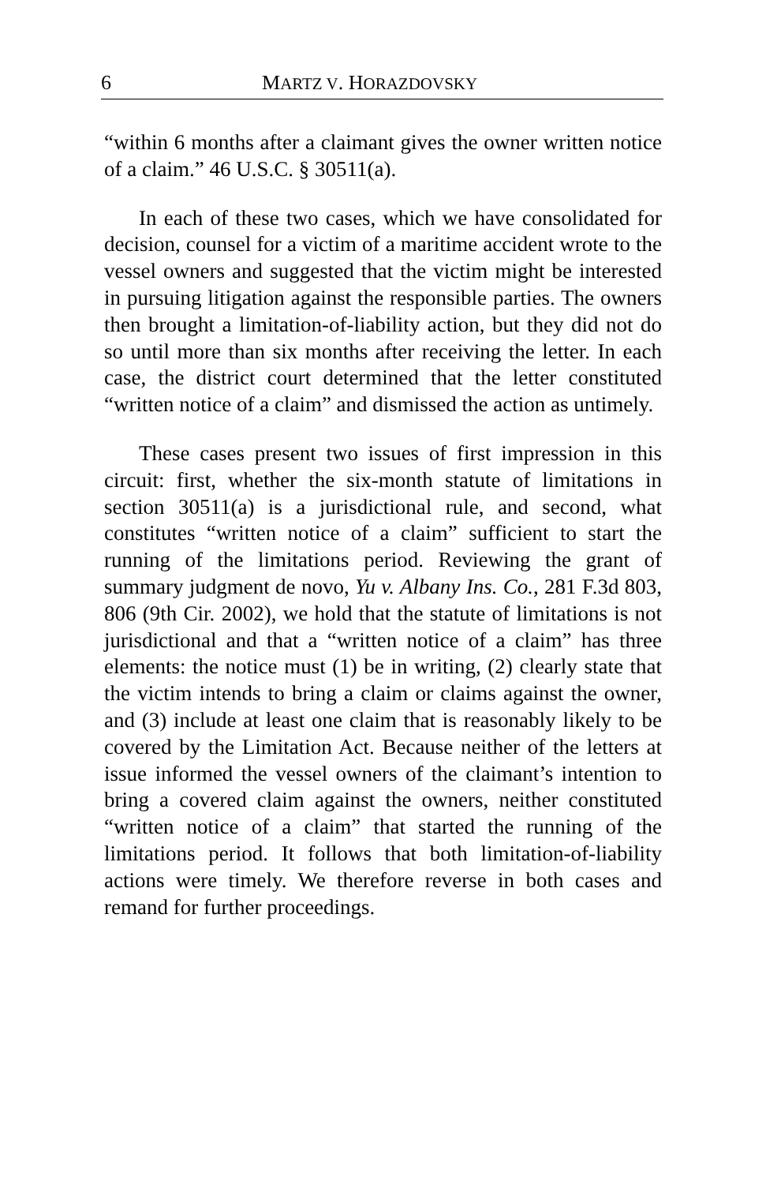6 MARTZ V. HORAZDOVSKY
“within 6 months after a claimant gives the owner written notice of a claim.” 46 U.S.C. § 30511(a).
In each of these two cases, which we have consolidated for decision, counsel for a victim of a maritime accident wrote to the vessel owners and suggested that the victim might be interested in pursuing litigation against the responsible parties. The owners then brought a limitation-of-liability action, but they did not do so until more than six months after receiving the letter. In each case, the district court determined that the letter constituted “written notice of a claim” and dismissed the action as untimely.
These cases present two issues of first impression in this circuit: first, whether the six-month statute of limitations in section 30511(a) is a jurisdictional rule, and second, what constitutes “written notice of a claim” sufficient to start the running of the limitations period. Reviewing the grant of summary judgment de novo, Yu v. Albany Ins. Co., 281 F.3d 803, 806 (9th Cir. 2002), we hold that the statute of limitations is not jurisdictional and that a “written notice of a claim” has three elements: the notice must (1) be in writing, (2) clearly state that the victim intends to bring a claim or claims against the owner, and (3) include at least one claim that is reasonably likely to be covered by the Limitation Act. Because neither of the letters at issue informed the vessel owners of the claimant’s intention to bring a covered claim against the owners, neither constituted “written notice of a claim” that started the running of the limitations period. It follows that both limitation-of-liability actions were timely. We therefore reverse in both cases and remand for further proceedings.